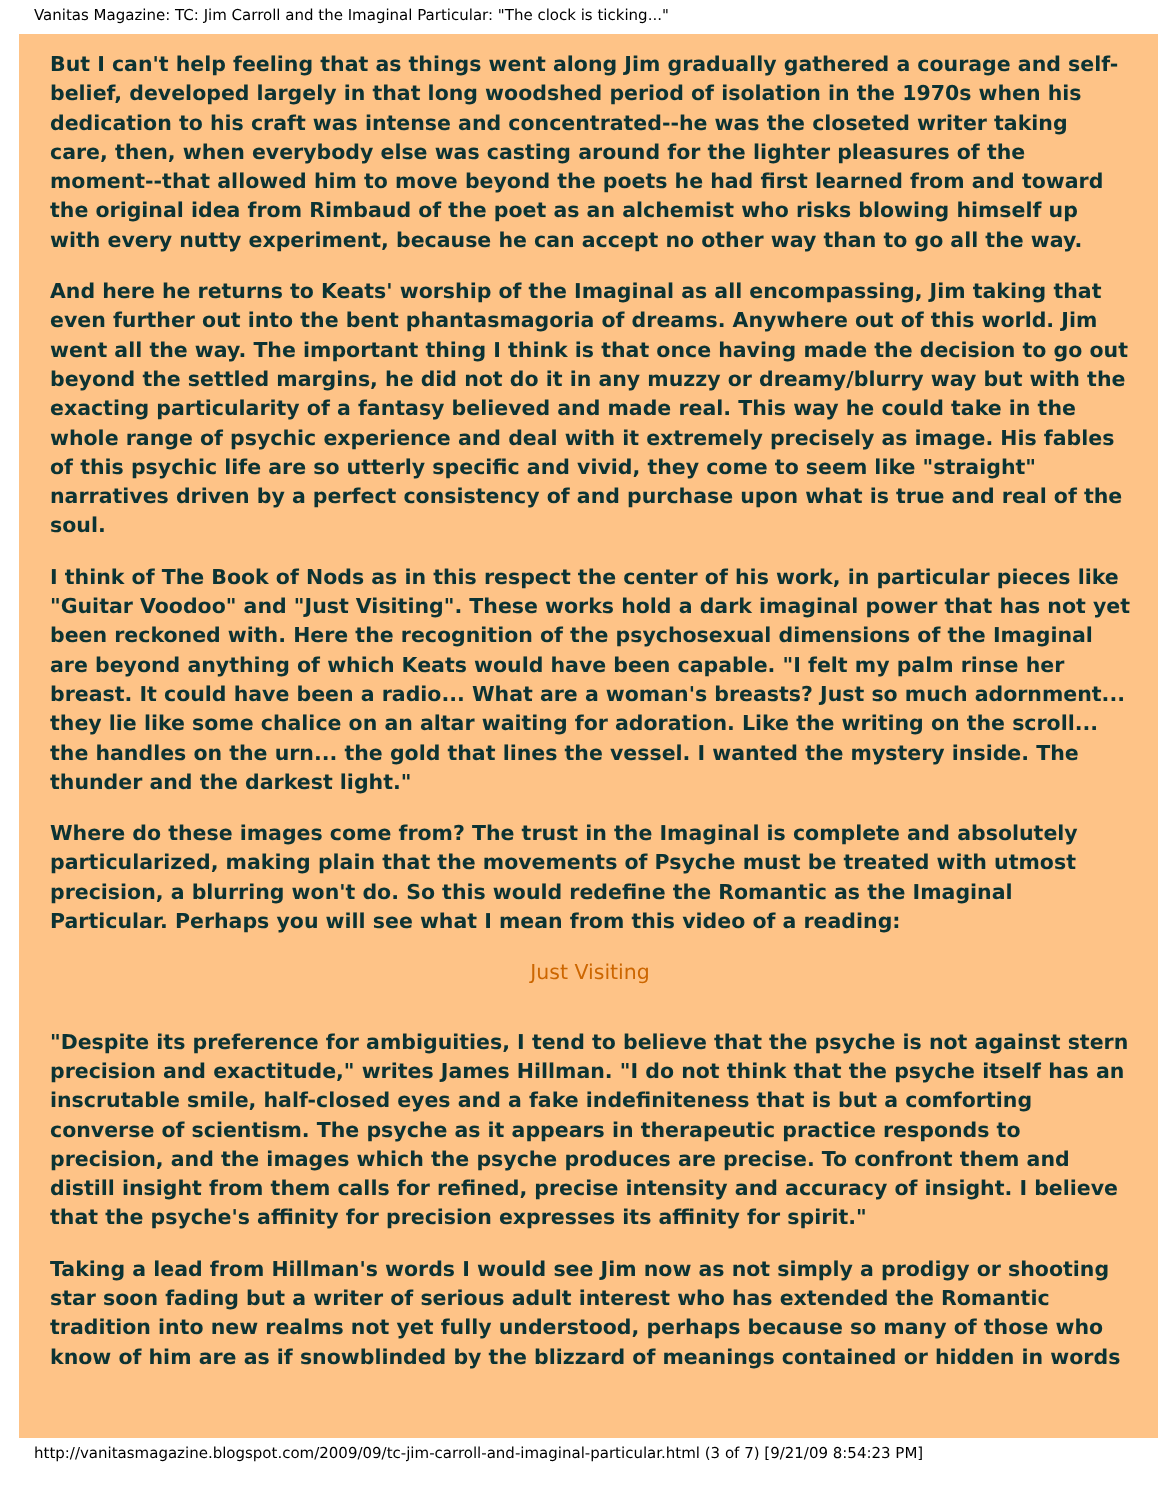Vanitas Magazine: TC: Jim Carroll and the Imaginal Particular: "The clock is ticking..."
But I can't help feeling that as things went along Jim gradually gathered a courage and self-belief, developed largely in that long woodshed period of isolation in the 1970s when his dedication to his craft was intense and concentrated--he was the closeted writer taking care, then, when everybody else was casting around for the lighter pleasures of the moment--that allowed him to move beyond the poets he had first learned from and toward the original idea from Rimbaud of the poet as an alchemist who risks blowing himself up with every nutty experiment, because he can accept no other way than to go all the way.
And here he returns to Keats' worship of the Imaginal as all encompassing, Jim taking that even further out into the bent phantasmagoria of dreams. Anywhere out of this world. Jim went all the way. The important thing I think is that once having made the decision to go out beyond the settled margins, he did not do it in any muzzy or dreamy/blurry way but with the exacting particularity of a fantasy believed and made real. This way he could take in the whole range of psychic experience and deal with it extremely precisely as image. His fables of this psychic life are so utterly specific and vivid, they come to seem like "straight" narratives driven by a perfect consistency of and purchase upon what is true and real of the soul.
I think of The Book of Nods as in this respect the center of his work, in particular pieces like "Guitar Voodoo" and "Just Visiting". These works hold a dark imaginal power that has not yet been reckoned with. Here the recognition of the psychosexual dimensions of the Imaginal are beyond anything of which Keats would have been capable. "I felt my palm rinse her breast. It could have been a radio... What are a woman's breasts? Just so much adornment... they lie like some chalice on an altar waiting for adoration. Like the writing on the scroll... the handles on the urn... the gold that lines the vessel. I wanted the mystery inside. The thunder and the darkest light."
Where do these images come from? The trust in the Imaginal is complete and absolutely particularized, making plain that the movements of Psyche must be treated with utmost precision, a blurring won't do. So this would redefine the Romantic as the Imaginal Particular. Perhaps you will see what I mean from this video of a reading:
Just Visiting
"Despite its preference for ambiguities, I tend to believe that the psyche is not against stern precision and exactitude," writes James Hillman. "I do not think that the psyche itself has an inscrutable smile, half-closed eyes and a fake indefiniteness that is but a comforting converse of scientism. The psyche as it appears in therapeutic practice responds to precision, and the images which the psyche produces are precise. To confront them and distill insight from them calls for refined, precise intensity and accuracy of insight. I believe that the psyche's affinity for precision expresses its affinity for spirit."
Taking a lead from Hillman's words I would see Jim now as not simply a prodigy or shooting star soon fading but a writer of serious adult interest who has extended the Romantic tradition into new realms not yet fully understood, perhaps because so many of those who know of him are as if snowblinded by the blizzard of meanings contained or hidden in words
http://vanitasmagazine.blogspot.com/2009/09/tc-jim-carroll-and-imaginal-particular.html (3 of 7) [9/21/09 8:54:23 PM]